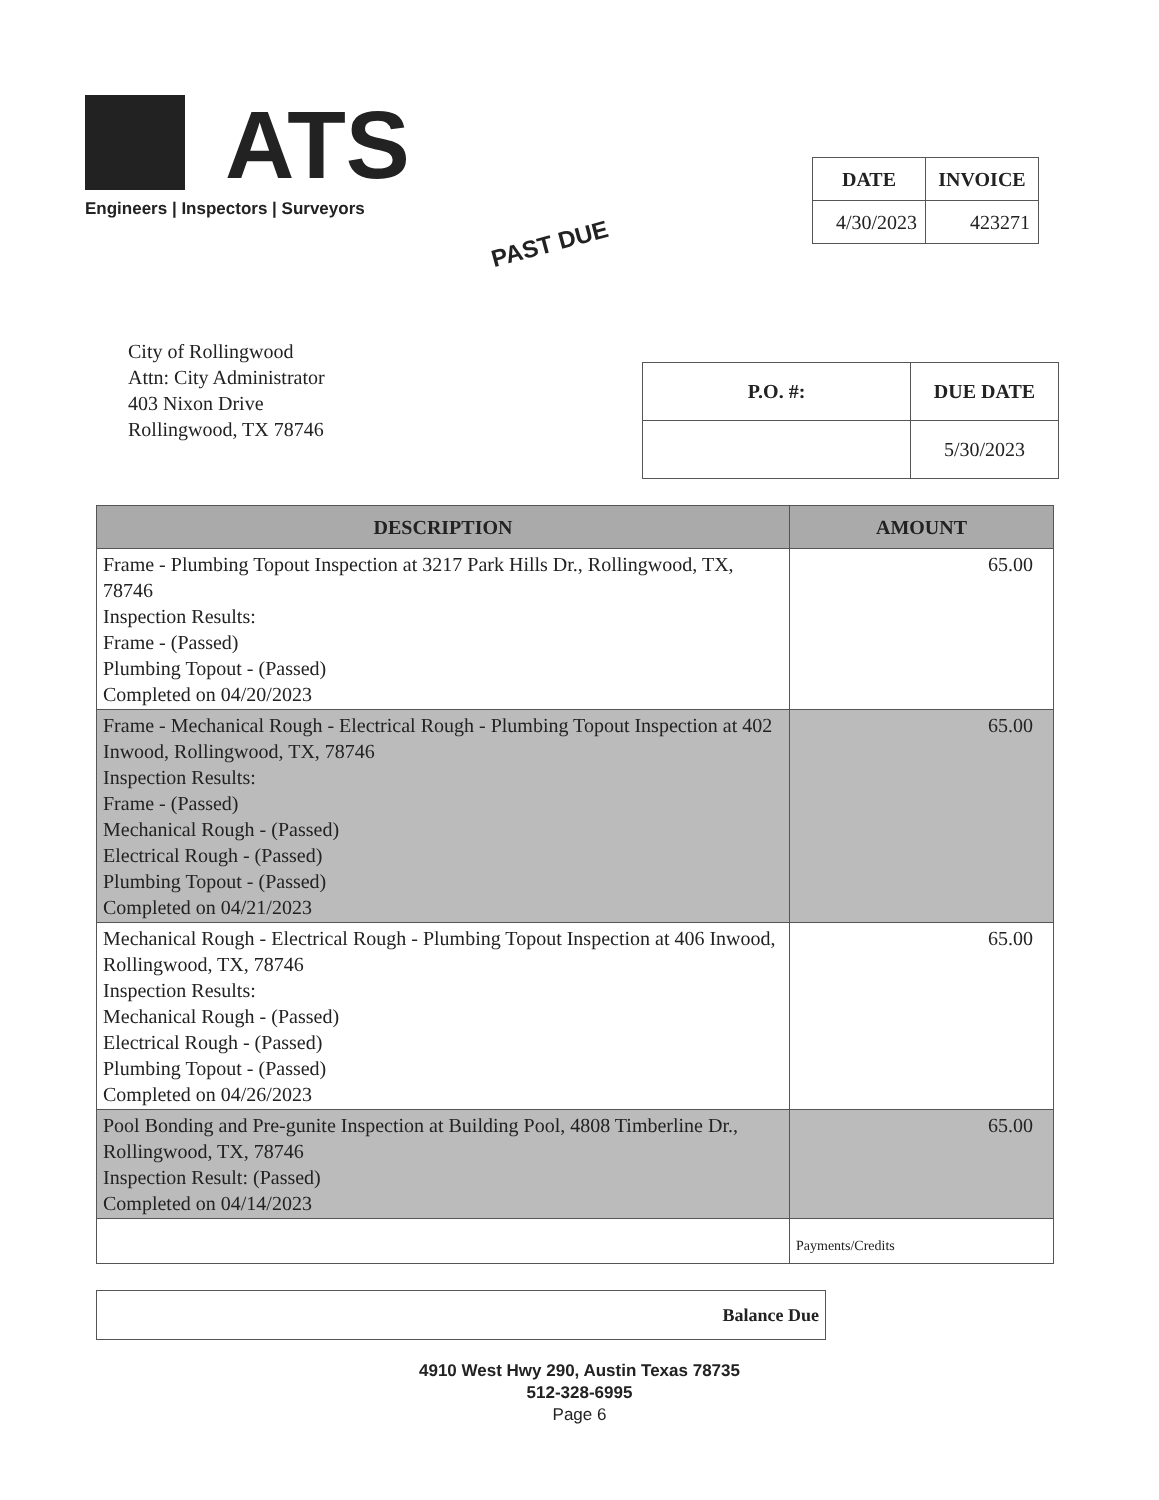ATS
Engineers | Inspectors | Surveyors
| DATE | INVOICE |
| --- | --- |
| 4/30/2023 | 423271 |
PAST DUE
City of Rollingwood
Attn: City Administrator
403 Nixon Drive
Rollingwood, TX 78746
| P.O. #: | DUE DATE |
| --- | --- |
| | 5/30/2023 |
| DESCRIPTION | AMOUNT |
| --- | --- |
| Frame - Plumbing Topout Inspection at 3217 Park Hills Dr., Rollingwood, TX, 78746 Inspection Results: Frame - (Passed) Plumbing Topout - (Passed) Completed on 04/20/2023 | 65.00 |
| Frame - Mechanical Rough - Electrical Rough - Plumbing Topout Inspection at 402 Inwood, Rollingwood, TX, 78746 Inspection Results: Frame - (Passed) Mechanical Rough - (Passed) Electrical Rough - (Passed) Plumbing Topout - (Passed) Completed on 04/21/2023 | 65.00 |
| Mechanical Rough - Electrical Rough - Plumbing Topout Inspection at 406 Inwood, Rollingwood, TX, 78746 Inspection Results: Mechanical Rough - (Passed) Electrical Rough - (Passed) Plumbing Topout - (Passed) Completed on 04/26/2023 | 65.00 |
| Pool Bonding and Pre-gunite Inspection at Building Pool, 4808 Timberline Dr., Rollingwood, TX, 78746 Inspection Result: (Passed) Completed on 04/14/2023 | 65.00 |
| | Payments/Credits |
Balance Due
4910 West Hwy 290, Austin Texas 78735
512-328-6995
Page 6